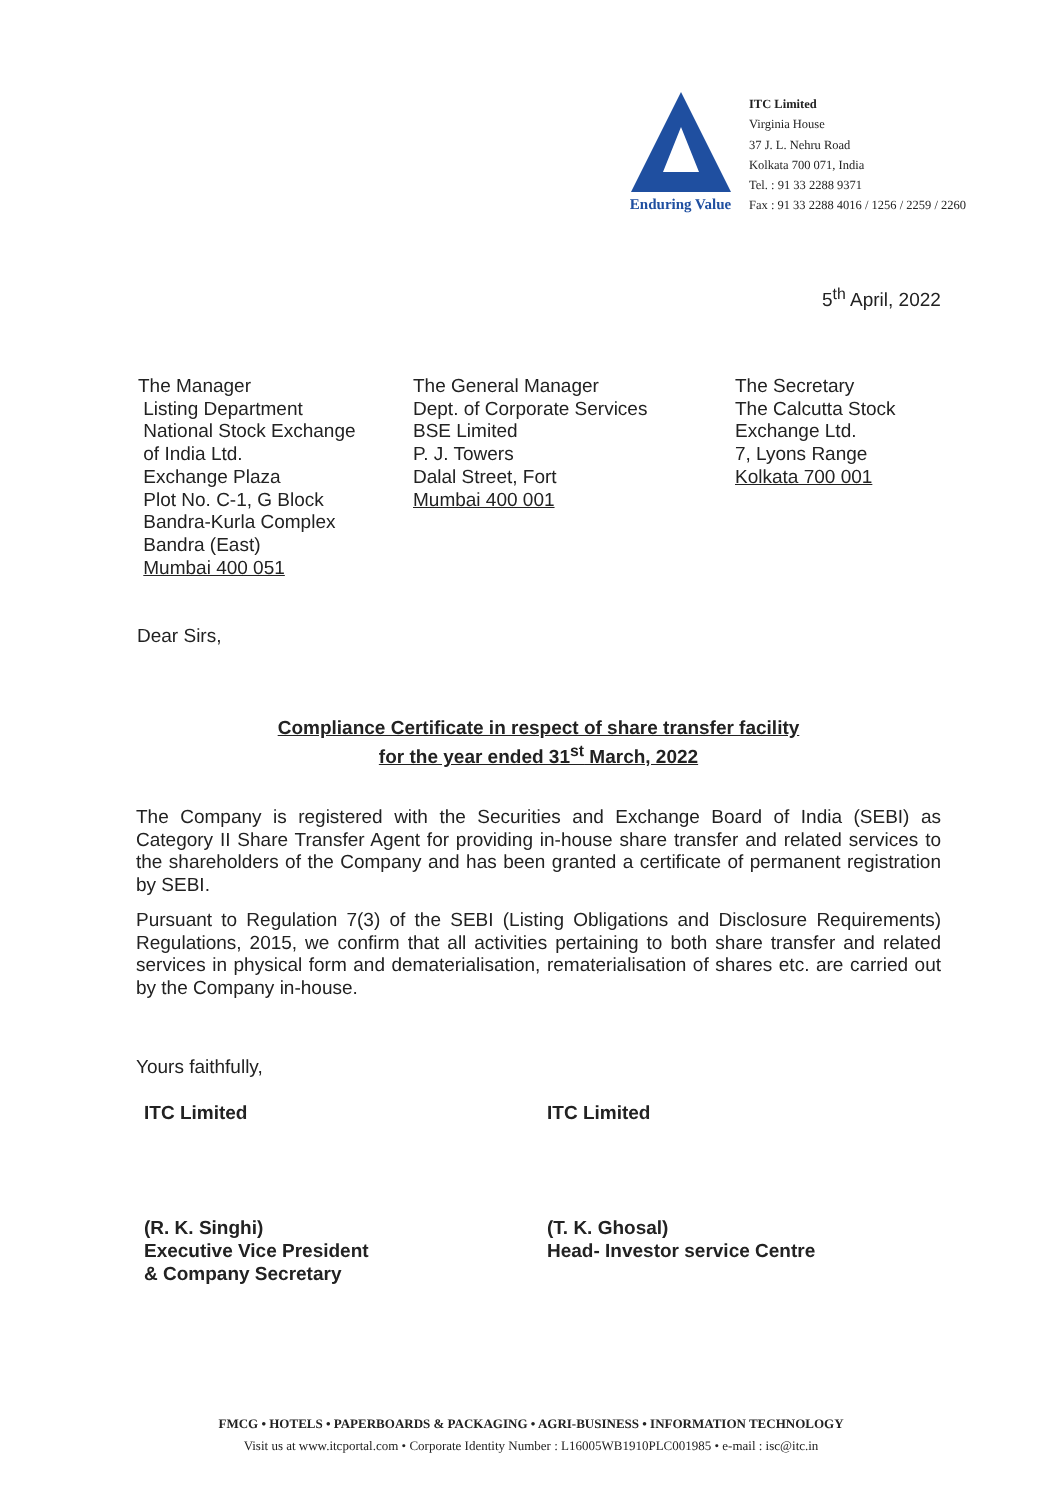Enduring Value
ITC Limited
Virginia House
37 J. L. Nehru Road
Kolkata 700 071, India
Tel. : 91 33 2288 9371
Fax : 91 33 2288 4016 / 1256 / 2259 / 2260
5<sup>th</sup> April, 2022
The Manager
Listing Department
National Stock Exchange
of India Ltd.
Exchange Plaza
Plot No. C-1, G Block
Bandra-Kurla Complex
Bandra (East)
Mumbai 400 051
The General Manager
Dept. of Corporate Services
BSE Limited
P. J. Towers
Dalal Street, Fort
Mumbai 400 001
The Secretary
The Calcutta Stock
Exchange Ltd.
7, Lyons Range
Kolkata 700 001
Dear Sirs,
Compliance Certificate in respect of share transfer facility
for the year ended 31<sup>st</sup> March, 2022
The Company is registered with the Securities and Exchange Board of India (SEBI) as Category II Share Transfer Agent for providing in-house share transfer and related services to the shareholders of the Company and has been granted a certificate of permanent registration by SEBI.
Pursuant to Regulation 7(3) of the SEBI (Listing Obligations and Disclosure Requirements) Regulations, 2015, we confirm that all activities pertaining to both share transfer and related services in physical form and dematerialisation, rematerialisation of shares etc. are carried out by the Company in-house.
Yours faithfully,
ITC Limited
(R. K. Singhi)
Executive Vice President
& Company Secretary
ITC Limited
(T. K. Ghosal)
Head- Investor service Centre
FMCG • HOTELS • PAPERBOARDS & PACKAGING • AGRI-BUSINESS • INFORMATION TECHNOLOGY
Visit us at www.itcportal.com • Corporate Identity Number : L16005WB1910PLC001985 • e-mail : isc@itc.in